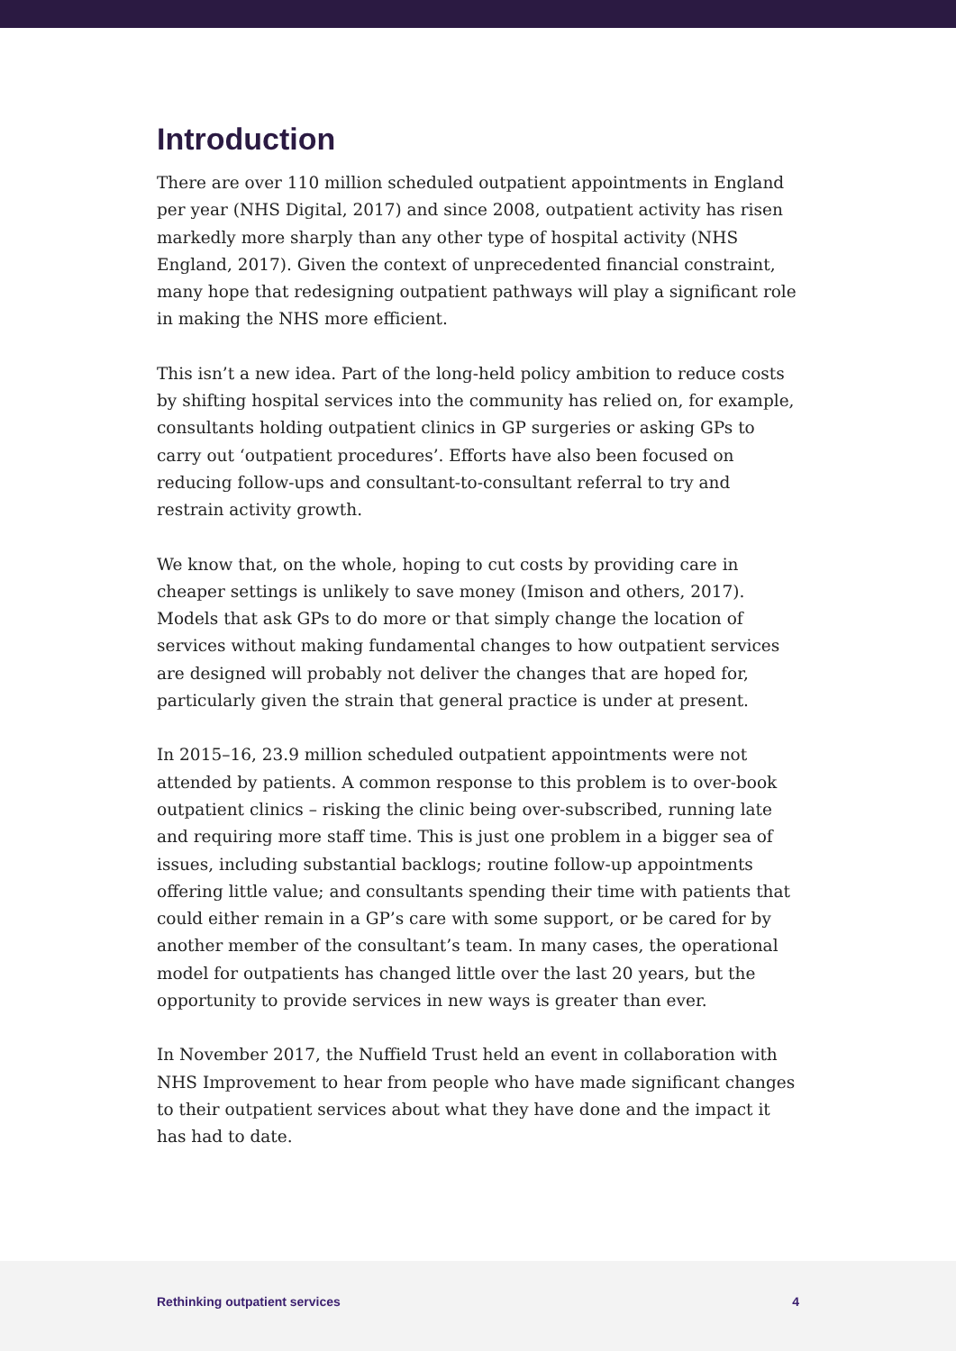Introduction
There are over 110 million scheduled outpatient appointments in England per year (NHS Digital, 2017) and since 2008, outpatient activity has risen markedly more sharply than any other type of hospital activity (NHS England, 2017). Given the context of unprecedented financial constraint, many hope that redesigning outpatient pathways will play a significant role in making the NHS more efficient.
This isn’t a new idea. Part of the long-held policy ambition to reduce costs by shifting hospital services into the community has relied on, for example, consultants holding outpatient clinics in GP surgeries or asking GPs to carry out ‘outpatient procedures’. Efforts have also been focused on reducing follow-ups and consultant-to-consultant referral to try and restrain activity growth.
We know that, on the whole, hoping to cut costs by providing care in cheaper settings is unlikely to save money (Imison and others, 2017). Models that ask GPs to do more or that simply change the location of services without making fundamental changes to how outpatient services are designed will probably not deliver the changes that are hoped for, particularly given the strain that general practice is under at present.
In 2015–16, 23.9 million scheduled outpatient appointments were not attended by patients. A common response to this problem is to over-book outpatient clinics – risking the clinic being over-subscribed, running late and requiring more staff time. This is just one problem in a bigger sea of issues, including substantial backlogs; routine follow-up appointments offering little value; and consultants spending their time with patients that could either remain in a GP’s care with some support, or be cared for by another member of the consultant’s team. In many cases, the operational model for outpatients has changed little over the last 20 years, but the opportunity to provide services in new ways is greater than ever.
In November 2017, the Nuffield Trust held an event in collaboration with NHS Improvement to hear from people who have made significant changes to their outpatient services about what they have done and the impact it has had to date.
Rethinking outpatient services 4